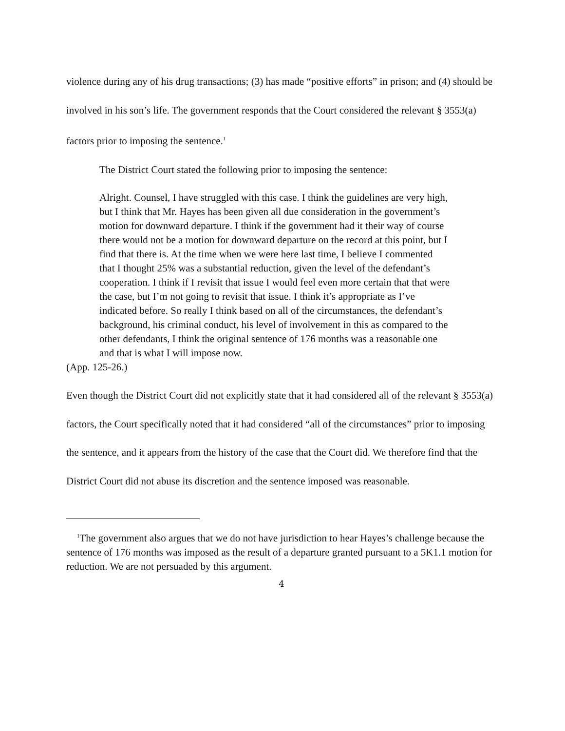violence during any of his drug transactions; (3) has made “positive efforts” in prison; and (4) should be involved in his son’s life. The government responds that the Court considered the relevant § 3553(a) factors prior to imposing the sentence.<sup>1</sup>
The District Court stated the following prior to imposing the sentence:
Alright. Counsel, I have struggled with this case. I think the guidelines are very high, but I think that Mr. Hayes has been given all due consideration in the government’s motion for downward departure. I think if the government had it their way of course there would not be a motion for downward departure on the record at this point, but I find that there is. At the time when we were here last time, I believe I commented that I thought 25% was a substantial reduction, given the level of the defendant’s cooperation. I think if I revisit that issue I would feel even more certain that that were the case, but I’m not going to revisit that issue. I think it’s appropriate as I’ve indicated before. So really I think based on all of the circumstances, the defendant’s background, his criminal conduct, his level of involvement in this as compared to the other defendants, I think the original sentence of 176 months was a reasonable one and that is what I will impose now.
(App. 125-26.)
Even though the District Court did not explicitly state that it had considered all of the relevant § 3553(a) factors, the Court specifically noted that it had considered “all of the circumstances” prior to imposing the sentence, and it appears from the history of the case that the Court did. We therefore find that the District Court did not abuse its discretion and the sentence imposed was reasonable.
<sup>1</sup> The government also argues that we do not have jurisdiction to hear Hayes’s challenge because the sentence of 176 months was imposed as the result of a departure granted pursuant to a 5K1.1 motion for reduction. We are not persuaded by this argument.
4